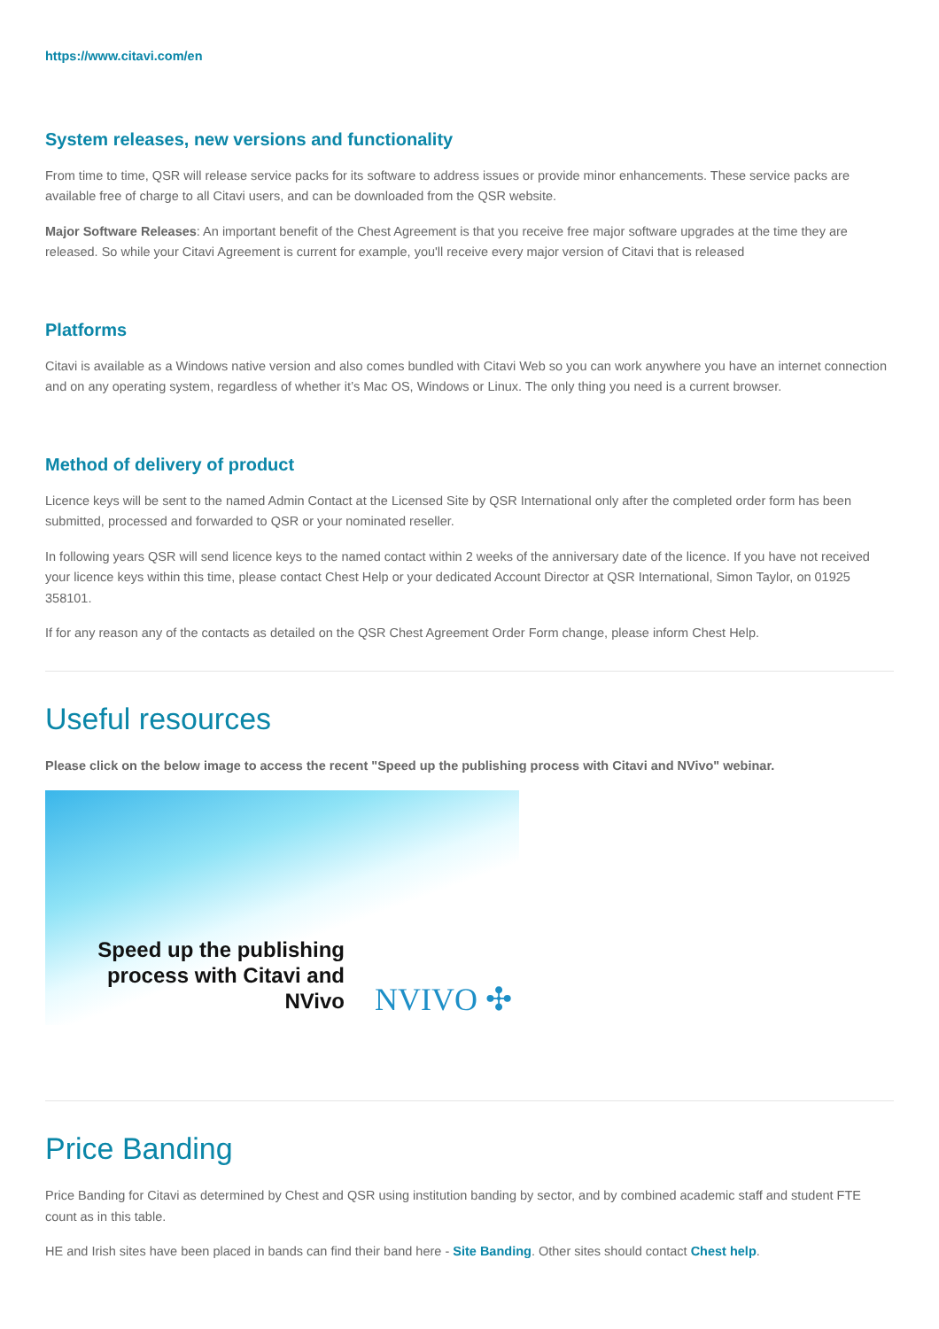https://www.citavi.com/en
System releases, new versions and functionality
From time to time, QSR will release service packs for its software to address issues or provide minor enhancements. These service packs are available free of charge to all Citavi users, and can be downloaded from the QSR website.
Major Software Releases: An important benefit of the Chest Agreement is that you receive free major software upgrades at the time they are released. So while your Citavi Agreement is current for example, you'll receive every major version of Citavi that is released
Platforms
Citavi is available as a Windows native version and also comes bundled with Citavi Web so you can work anywhere you have an internet connection and on any operating system, regardless of whether it’s Mac OS, Windows or Linux. The only thing you need is a current browser.
Method of delivery of product
Licence keys will be sent to the named Admin Contact at the Licensed Site by QSR International only after the completed order form has been submitted, processed and forwarded to QSR or your nominated reseller.
In following years QSR will send licence keys to the named contact within 2 weeks of the anniversary date of the licence. If you have not received your licence keys within this time, please contact Chest Help or your dedicated Account Director at QSR International, Simon Taylor, on 01925 358101.
If for any reason any of the contacts as detailed on the QSR Chest Agreement Order Form change, please inform Chest Help.
Useful resources
Please click on the below image to access the recent "Speed up the publishing process with Citavi and NVivo" webinar.
Speed up the publishing process with Citavi and NVivo
NVIVO ✣
Price Banding
Price Banding for Citavi as determined by Chest and QSR using institution banding by sector, and by combined academic staff and student FTE count as in this table.
HE and Irish sites have been placed in bands can find their band here - Site Banding. Other sites should contact Chest help.